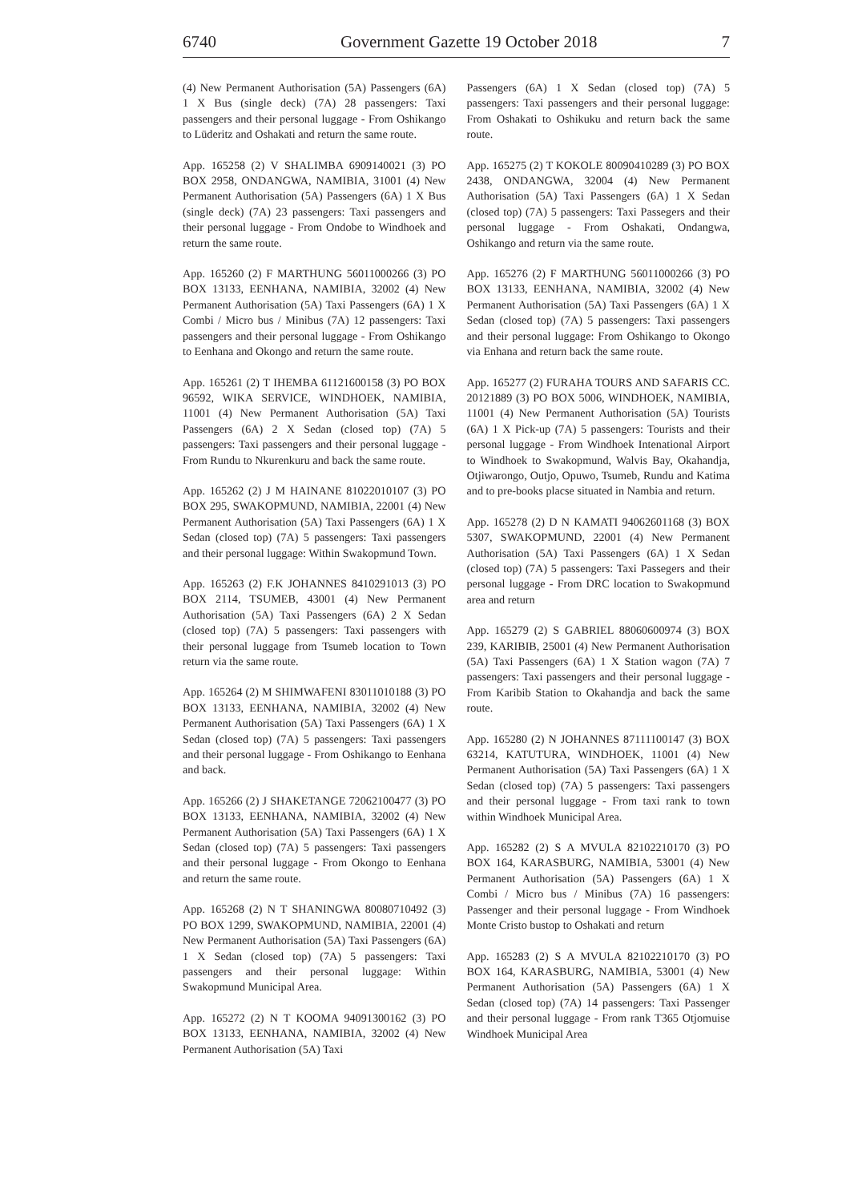6740 Government Gazette 19 October 2018 7
(4) New Permanent Authorisation (5A) Passengers (6A) 1 X Bus (single deck) (7A) 28 passengers: Taxi passengers and their personal luggage - From Oshikango to Lüderitz and Oshakati and return the same route.
App. 165258 (2) V SHALIMBA 6909140021 (3) PO BOX 2958, ONDANGWA, NAMIBIA, 31001 (4) New Permanent Authorisation (5A) Passengers (6A) 1 X Bus (single deck) (7A) 23 passengers: Taxi passengers and their personal luggage - From Ondobe to Windhoek and return the same route.
App. 165260 (2) F MARTHUNG 56011000266 (3) PO BOX 13133, EENHANA, NAMIBIA, 32002 (4) New Permanent Authorisation (5A) Taxi Passengers (6A) 1 X Combi / Micro bus / Minibus (7A) 12 passengers: Taxi passengers and their personal luggage - From Oshikango to Eenhana and Okongo and return the same route.
App. 165261 (2) T IHEMBA 61121600158 (3) PO BOX 96592, WIKA SERVICE, WINDHOEK, NAMIBIA, 11001 (4) New Permanent Authorisation (5A) Taxi Passengers (6A) 2 X Sedan (closed top) (7A) 5 passengers: Taxi passengers and their personal luggage - From Rundu to Nkurenkuru and back the same route.
App. 165262 (2) J M HAINANE 81022010107 (3) PO BOX 295, SWAKOPMUND, NAMIBIA, 22001 (4) New Permanent Authorisation (5A) Taxi Passengers (6A) 1 X Sedan (closed top) (7A) 5 passengers: Taxi passengers and their personal luggage: Within Swakopmund Town.
App. 165263 (2) F.K JOHANNES 8410291013 (3) PO BOX 2114, TSUMEB, 43001 (4) New Permanent Authorisation (5A) Taxi Passengers (6A) 2 X Sedan (closed top) (7A) 5 passengers: Taxi passengers with their personal luggage from Tsumeb location to Town return via the same route.
App. 165264 (2) M SHIMWAFENI 83011010188 (3) PO BOX 13133, EENHANA, NAMIBIA, 32002 (4) New Permanent Authorisation (5A) Taxi Passengers (6A) 1 X Sedan (closed top) (7A) 5 passengers: Taxi passengers and their personal luggage - From Oshikango to Eenhana and back.
App. 165266 (2) J SHAKETANGE 72062100477 (3) PO BOX 13133, EENHANA, NAMIBIA, 32002 (4) New Permanent Authorisation (5A) Taxi Passengers (6A) 1 X Sedan (closed top) (7A) 5 passengers: Taxi passengers and their personal luggage - From Okongo to Eenhana and return the same route.
App. 165268 (2) N T SHANINGWA 80080710492 (3) PO BOX 1299, SWAKOPMUND, NAMIBIA, 22001 (4) New Permanent Authorisation (5A) Taxi Passengers (6A) 1 X Sedan (closed top) (7A) 5 passengers: Taxi passengers and their personal luggage: Within Swakopmund Municipal Area.
App. 165272 (2) N T KOOMA 94091300162 (3) PO BOX 13133, EENHANA, NAMIBIA, 32002 (4) New Permanent Authorisation (5A) Taxi
Passengers (6A) 1 X Sedan (closed top) (7A) 5 passengers: Taxi passengers and their personal luggage: From Oshakati to Oshikuku and return back the same route.
App. 165275 (2) T KOKOLE 80090410289 (3) PO BOX 2438, ONDANGWA, 32004 (4) New Permanent Authorisation (5A) Taxi Passengers (6A) 1 X Sedan (closed top) (7A) 5 passengers: Taxi Passegers and their personal luggage - From Oshakati, Ondangwa, Oshikango and return via the same route.
App. 165276 (2) F MARTHUNG 56011000266 (3) PO BOX 13133, EENHANA, NAMIBIA, 32002 (4) New Permanent Authorisation (5A) Taxi Passengers (6A) 1 X Sedan (closed top) (7A) 5 passengers: Taxi passengers and their personal luggage: From Oshikango to Okongo via Enhana and return back the same route.
App. 165277 (2) FURAHA TOURS AND SAFARIS CC. 20121889 (3) PO BOX 5006, WINDHOEK, NAMIBIA, 11001 (4) New Permanent Authorisation (5A) Tourists (6A) 1 X Pick-up (7A) 5 passengers: Tourists and their personal luggage - From Windhoek Intenational Airport to Windhoek to Swakopmund, Walvis Bay, Okahandja, Otjiwarongo, Outjo, Opuwo, Tsumeb, Rundu and Katima and to pre-books placse situated in Nambia and return.
App. 165278 (2) D N KAMATI 94062601168 (3) BOX 5307, SWAKOPMUND, 22001 (4) New Permanent Authorisation (5A) Taxi Passengers (6A) 1 X Sedan (closed top) (7A) 5 passengers: Taxi Passegers and their personal luggage - From DRC location to Swakopmund area and return
App. 165279 (2) S GABRIEL 88060600974 (3) BOX 239, KARIBIB, 25001 (4) New Permanent Authorisation (5A) Taxi Passengers (6A) 1 X Station wagon (7A) 7 passengers: Taxi passengers and their personal luggage - From Karibib Station to Okahandja and back the same route.
App. 165280 (2) N JOHANNES 87111100147 (3) BOX 63214, KATUTURA, WINDHOEK, 11001 (4) New Permanent Authorisation (5A) Taxi Passengers (6A) 1 X Sedan (closed top) (7A) 5 passengers: Taxi passengers and their personal luggage - From taxi rank to town within Windhoek Municipal Area.
App. 165282 (2) S A MVULA 82102210170 (3) PO BOX 164, KARASBURG, NAMIBIA, 53001 (4) New Permanent Authorisation (5A) Passengers (6A) 1 X Combi / Micro bus / Minibus (7A) 16 passengers: Passenger and their personal luggage - From Windhoek Monte Cristo bustop to Oshakati and return
App. 165283 (2) S A MVULA 82102210170 (3) PO BOX 164, KARASBURG, NAMIBIA, 53001 (4) New Permanent Authorisation (5A) Passengers (6A) 1 X Sedan (closed top) (7A) 14 passengers: Taxi Passenger and their personal luggage - From rank T365 Otjomuise Windhoek Municipal Area